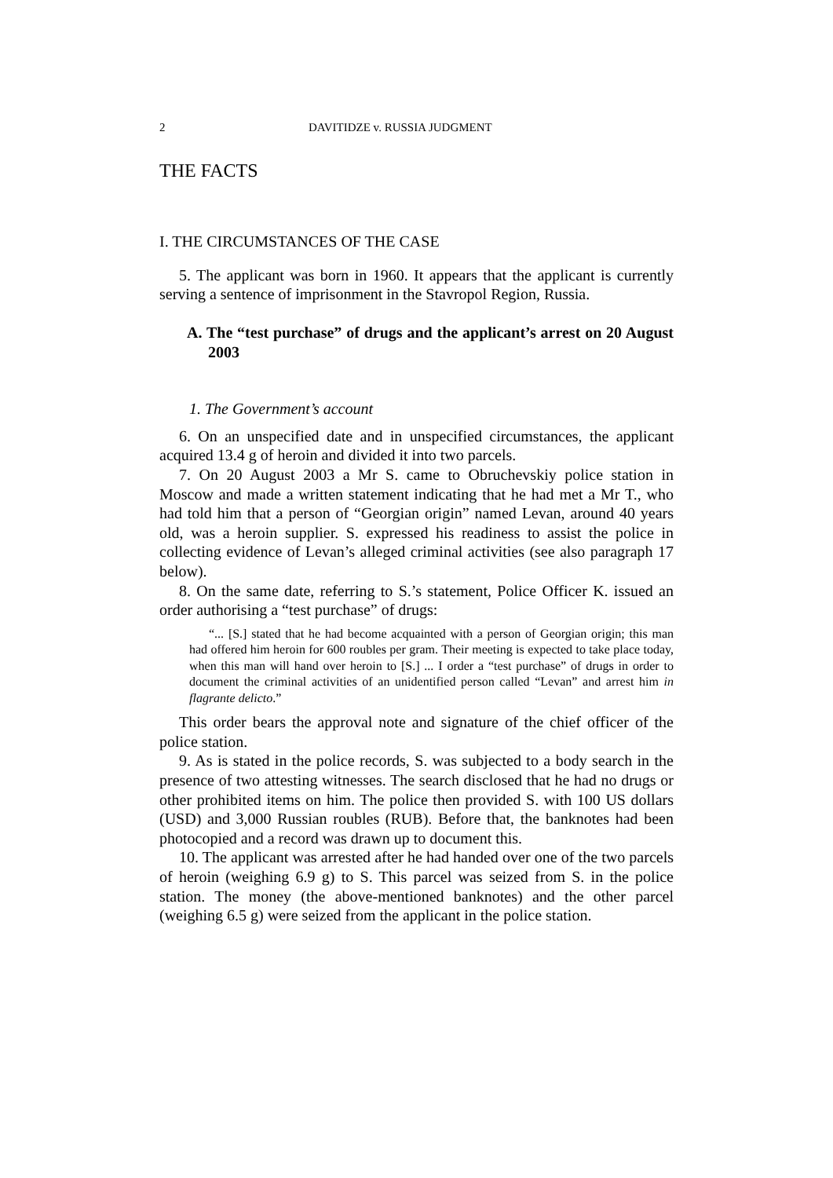2 DAVITIDZE v. RUSSIA JUDGMENT
THE FACTS
I. THE CIRCUMSTANCES OF THE CASE
5. The applicant was born in 1960. It appears that the applicant is currently serving a sentence of imprisonment in the Stavropol Region, Russia.
A. The “test purchase” of drugs and the applicant’s arrest on 20 August 2003
1. The Government’s account
6. On an unspecified date and in unspecified circumstances, the applicant acquired 13.4 g of heroin and divided it into two parcels.
7. On 20 August 2003 a Mr S. came to Obruchevskiy police station in Moscow and made a written statement indicating that he had met a Mr T., who had told him that a person of “Georgian origin” named Levan, around 40 years old, was a heroin supplier. S. expressed his readiness to assist the police in collecting evidence of Levan’s alleged criminal activities (see also paragraph 17 below).
8. On the same date, referring to S.’s statement, Police Officer K. issued an order authorising a “test purchase” of drugs:
“... [S.] stated that he had become acquainted with a person of Georgian origin; this man had offered him heroin for 600 roubles per gram. Their meeting is expected to take place today, when this man will hand over heroin to [S.] ... I order a “test purchase” of drugs in order to document the criminal activities of an unidentified person called “Levan” and arrest him in flagrante delicto.”
This order bears the approval note and signature of the chief officer of the police station.
9. As is stated in the police records, S. was subjected to a body search in the presence of two attesting witnesses. The search disclosed that he had no drugs or other prohibited items on him. The police then provided S. with 100 US dollars (USD) and 3,000 Russian roubles (RUB). Before that, the banknotes had been photocopied and a record was drawn up to document this.
10. The applicant was arrested after he had handed over one of the two parcels of heroin (weighing 6.9 g) to S. This parcel was seized from S. in the police station. The money (the above-mentioned banknotes) and the other parcel (weighing 6.5 g) were seized from the applicant in the police station.